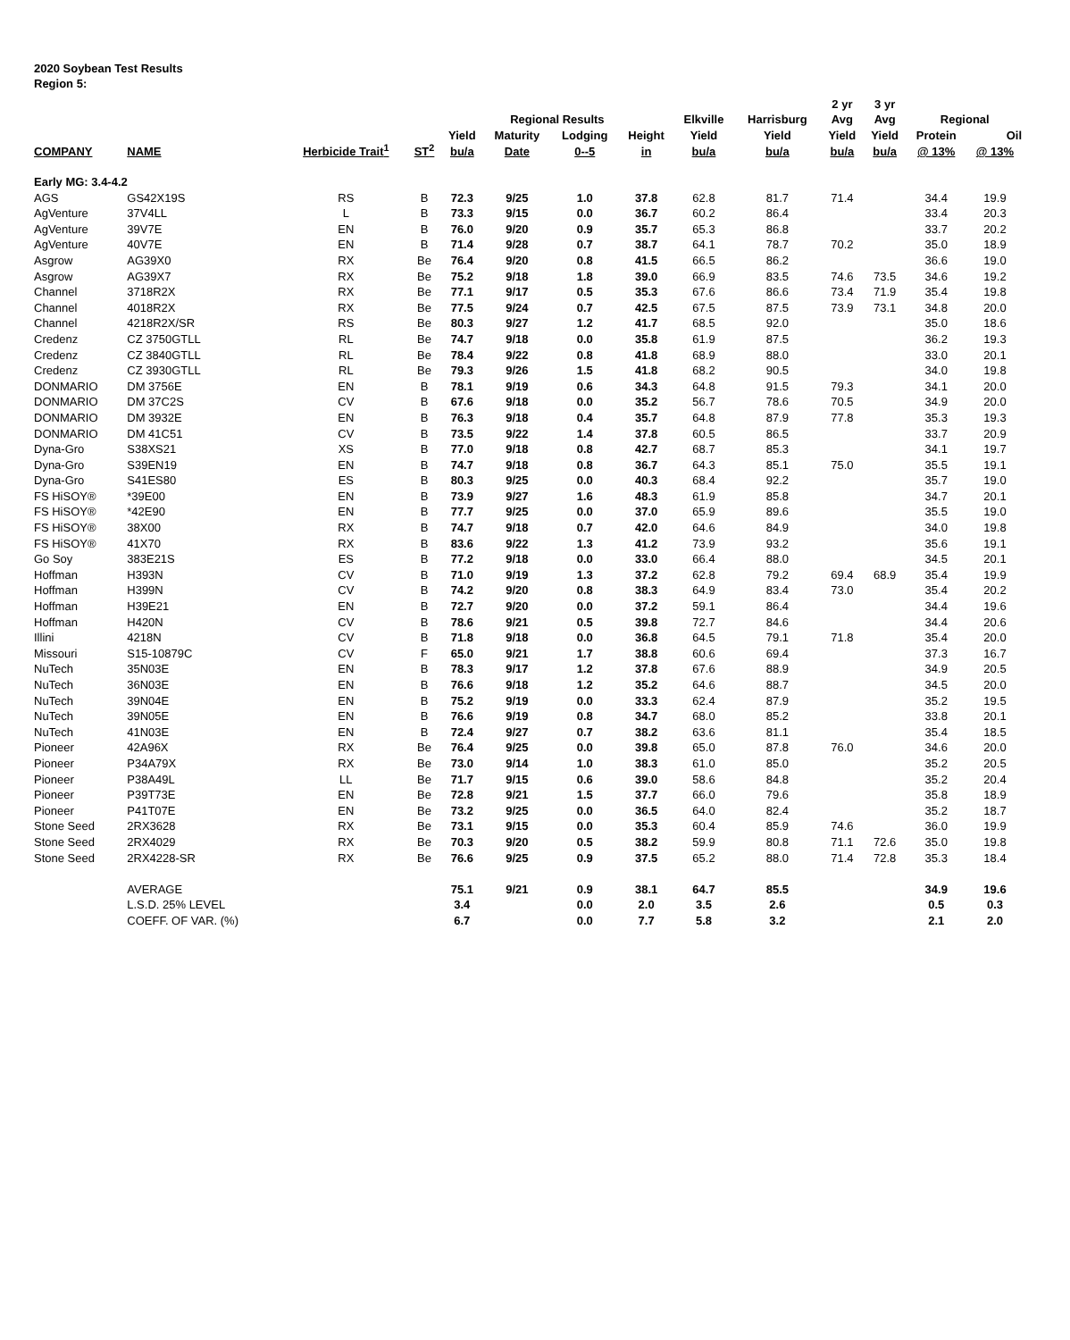2020 Soybean Test Results
Region 5:
| | | | | | | | | | | 2 yr | 3 yr | | |
| --- | --- | --- | --- | --- | --- | --- | --- | --- | --- | --- | --- | --- | --- |
| | | | | Regional Results | | | | Elkville | Harrisburg | Avg | Avg | Regional | |
| | | | | Yield | Maturity | Lodging | Height | Yield | Yield | Yield | Yield | Protein | Oil |
| COMPANY | NAME | Herbicide Trait<sup>1</sup> | ST<sup>2</sup> | bu/a | Date | 0--5 | in | bu/a | bu/a | bu/a | bu/a | @ 13% | @ 13% |
| Early MG: 3.4-4.2 | | | | | | | | | | | | | |
| AGS | GS42X19S | RS | B | 72.3 | 9/25 | 1.0 | 37.8 | 62.8 | 81.7 | 71.4 | | 34.4 | 19.9 |
| AgVenture | 37V4LL | L | B | 73.3 | 9/15 | 0.0 | 36.7 | 60.2 | 86.4 | | | 33.4 | 20.3 |
| AgVenture | 39V7E | EN | B | 76.0 | 9/20 | 0.9 | 35.7 | 65.3 | 86.8 | | | 33.7 | 20.2 |
| AgVenture | 40V7E | EN | B | 71.4 | 9/28 | 0.7 | 38.7 | 64.1 | 78.7 | 70.2 | | 35.0 | 18.9 |
| Asgrow | AG39X0 | RX | Be | 76.4 | 9/20 | 0.8 | 41.5 | 66.5 | 86.2 | | | 36.6 | 19.0 |
| Asgrow | AG39X7 | RX | Be | 75.2 | 9/18 | 1.8 | 39.0 | 66.9 | 83.5 | 74.6 | 73.5 | 34.6 | 19.2 |
| Channel | 3718R2X | RX | Be | 77.1 | 9/17 | 0.5 | 35.3 | 67.6 | 86.6 | 73.4 | 71.9 | 35.4 | 19.8 |
| Channel | 4018R2X | RX | Be | 77.5 | 9/24 | 0.7 | 42.5 | 67.5 | 87.5 | 73.9 | 73.1 | 34.8 | 20.0 |
| Channel | 4218R2X/SR | RS | Be | 80.3 | 9/27 | 1.2 | 41.7 | 68.5 | 92.0 | | | 35.0 | 18.6 |
| Credenz | CZ 3750GTLL | RL | Be | 74.7 | 9/18 | 0.0 | 35.8 | 61.9 | 87.5 | | | 36.2 | 19.3 |
| Credenz | CZ 3840GTLL | RL | Be | 78.4 | 9/22 | 0.8 | 41.8 | 68.9 | 88.0 | | | 33.0 | 20.1 |
| Credenz | CZ 3930GTLL | RL | Be | 79.3 | 9/26 | 1.5 | 41.8 | 68.2 | 90.5 | | | 34.0 | 19.8 |
| DONMARIO | DM 3756E | EN | B | 78.1 | 9/19 | 0.6 | 34.3 | 64.8 | 91.5 | 79.3 | | 34.1 | 20.0 |
| DONMARIO | DM 37C2S | CV | B | 67.6 | 9/18 | 0.0 | 35.2 | 56.7 | 78.6 | 70.5 | | 34.9 | 20.0 |
| DONMARIO | DM 3932E | EN | B | 76.3 | 9/18 | 0.4 | 35.7 | 64.8 | 87.9 | 77.8 | | 35.3 | 19.3 |
| DONMARIO | DM 41C51 | CV | B | 73.5 | 9/22 | 1.4 | 37.8 | 60.5 | 86.5 | | | 33.7 | 20.9 |
| Dyna-Gro | S38XS21 | XS | B | 77.0 | 9/18 | 0.8 | 42.7 | 68.7 | 85.3 | | | 34.1 | 19.7 |
| Dyna-Gro | S39EN19 | EN | B | 74.7 | 9/18 | 0.8 | 36.7 | 64.3 | 85.1 | 75.0 | | 35.5 | 19.1 |
| Dyna-Gro | S41ES80 | ES | B | 80.3 | 9/25 | 0.0 | 40.3 | 68.4 | 92.2 | | | 35.7 | 19.0 |
| FS HiSOY® | *39E00 | EN | B | 73.9 | 9/27 | 1.6 | 48.3 | 61.9 | 85.8 | | | 34.7 | 20.1 |
| FS HiSOY® | *42E90 | EN | B | 77.7 | 9/25 | 0.0 | 37.0 | 65.9 | 89.6 | | | 35.5 | 19.0 |
| FS HiSOY® | 38X00 | RX | B | 74.7 | 9/18 | 0.7 | 42.0 | 64.6 | 84.9 | | | 34.0 | 19.8 |
| FS HiSOY® | 41X70 | RX | B | 83.6 | 9/22 | 1.3 | 41.2 | 73.9 | 93.2 | | | 35.6 | 19.1 |
| Go Soy | 383E21S | ES | B | 77.2 | 9/18 | 0.0 | 33.0 | 66.4 | 88.0 | | | 34.5 | 20.1 |
| Hoffman | H393N | CV | B | 71.0 | 9/19 | 1.3 | 37.2 | 62.8 | 79.2 | 69.4 | 68.9 | 35.4 | 19.9 |
| Hoffman | H399N | CV | B | 74.2 | 9/20 | 0.8 | 38.3 | 64.9 | 83.4 | 73.0 | | 35.4 | 20.2 |
| Hoffman | H39E21 | EN | B | 72.7 | 9/20 | 0.0 | 37.2 | 59.1 | 86.4 | | | 34.4 | 19.6 |
| Hoffman | H420N | CV | B | 78.6 | 9/21 | 0.5 | 39.8 | 72.7 | 84.6 | | | 34.4 | 20.6 |
| Illini | 4218N | CV | B | 71.8 | 9/18 | 0.0 | 36.8 | 64.5 | 79.1 | 71.8 | | 35.4 | 20.0 |
| Missouri | S15-10879C | CV | F | 65.0 | 9/21 | 1.7 | 38.8 | 60.6 | 69.4 | | | 37.3 | 16.7 |
| NuTech | 35N03E | EN | B | 78.3 | 9/17 | 1.2 | 37.8 | 67.6 | 88.9 | | | 34.9 | 20.5 |
| NuTech | 36N03E | EN | B | 76.6 | 9/18 | 1.2 | 35.2 | 64.6 | 88.7 | | | 34.5 | 20.0 |
| NuTech | 39N04E | EN | B | 75.2 | 9/19 | 0.0 | 33.3 | 62.4 | 87.9 | | | 35.2 | 19.5 |
| NuTech | 39N05E | EN | B | 76.6 | 9/19 | 0.8 | 34.7 | 68.0 | 85.2 | | | 33.8 | 20.1 |
| NuTech | 41N03E | EN | B | 72.4 | 9/27 | 0.7 | 38.2 | 63.6 | 81.1 | | | 35.4 | 18.5 |
| Pioneer | 42A96X | RX | Be | 76.4 | 9/25 | 0.0 | 39.8 | 65.0 | 87.8 | 76.0 | | 34.6 | 20.0 |
| Pioneer | P34A79X | RX | Be | 73.0 | 9/14 | 1.0 | 38.3 | 61.0 | 85.0 | | | 35.2 | 20.5 |
| Pioneer | P38A49L | LL | Be | 71.7 | 9/15 | 0.6 | 39.0 | 58.6 | 84.8 | | | 35.2 | 20.4 |
| Pioneer | P39T73E | EN | Be | 72.8 | 9/21 | 1.5 | 37.7 | 66.0 | 79.6 | | | 35.8 | 18.9 |
| Pioneer | P41T07E | EN | Be | 73.2 | 9/25 | 0.0 | 36.5 | 64.0 | 82.4 | | | 35.2 | 18.7 |
| Stone Seed | 2RX3628 | RX | Be | 73.1 | 9/15 | 0.0 | 35.3 | 60.4 | 85.9 | 74.6 | | 36.0 | 19.9 |
| Stone Seed | 2RX4029 | RX | Be | 70.3 | 9/20 | 0.5 | 38.2 | 59.9 | 80.8 | 71.1 | 72.6 | 35.0 | 19.8 |
| Stone Seed | 2RX4228-SR | RX | Be | 76.6 | 9/25 | 0.9 | 37.5 | 65.2 | 88.0 | 71.4 | 72.8 | 35.3 | 18.4 |
| | AVERAGE | | | 75.1 | 9/21 | 0.9 | 38.1 | 64.7 | 85.5 | | | 34.9 | 19.6 |
| | L.S.D. 25% LEVEL | | | 3.4 | | 0.0 | 2.0 | 3.5 | 2.6 | | | 0.5 | 0.3 |
| | COEFF. OF VAR. (%) | | | 6.7 | | 0.0 | 7.7 | 5.8 | 3.2 | | | 2.1 | 2.0 |